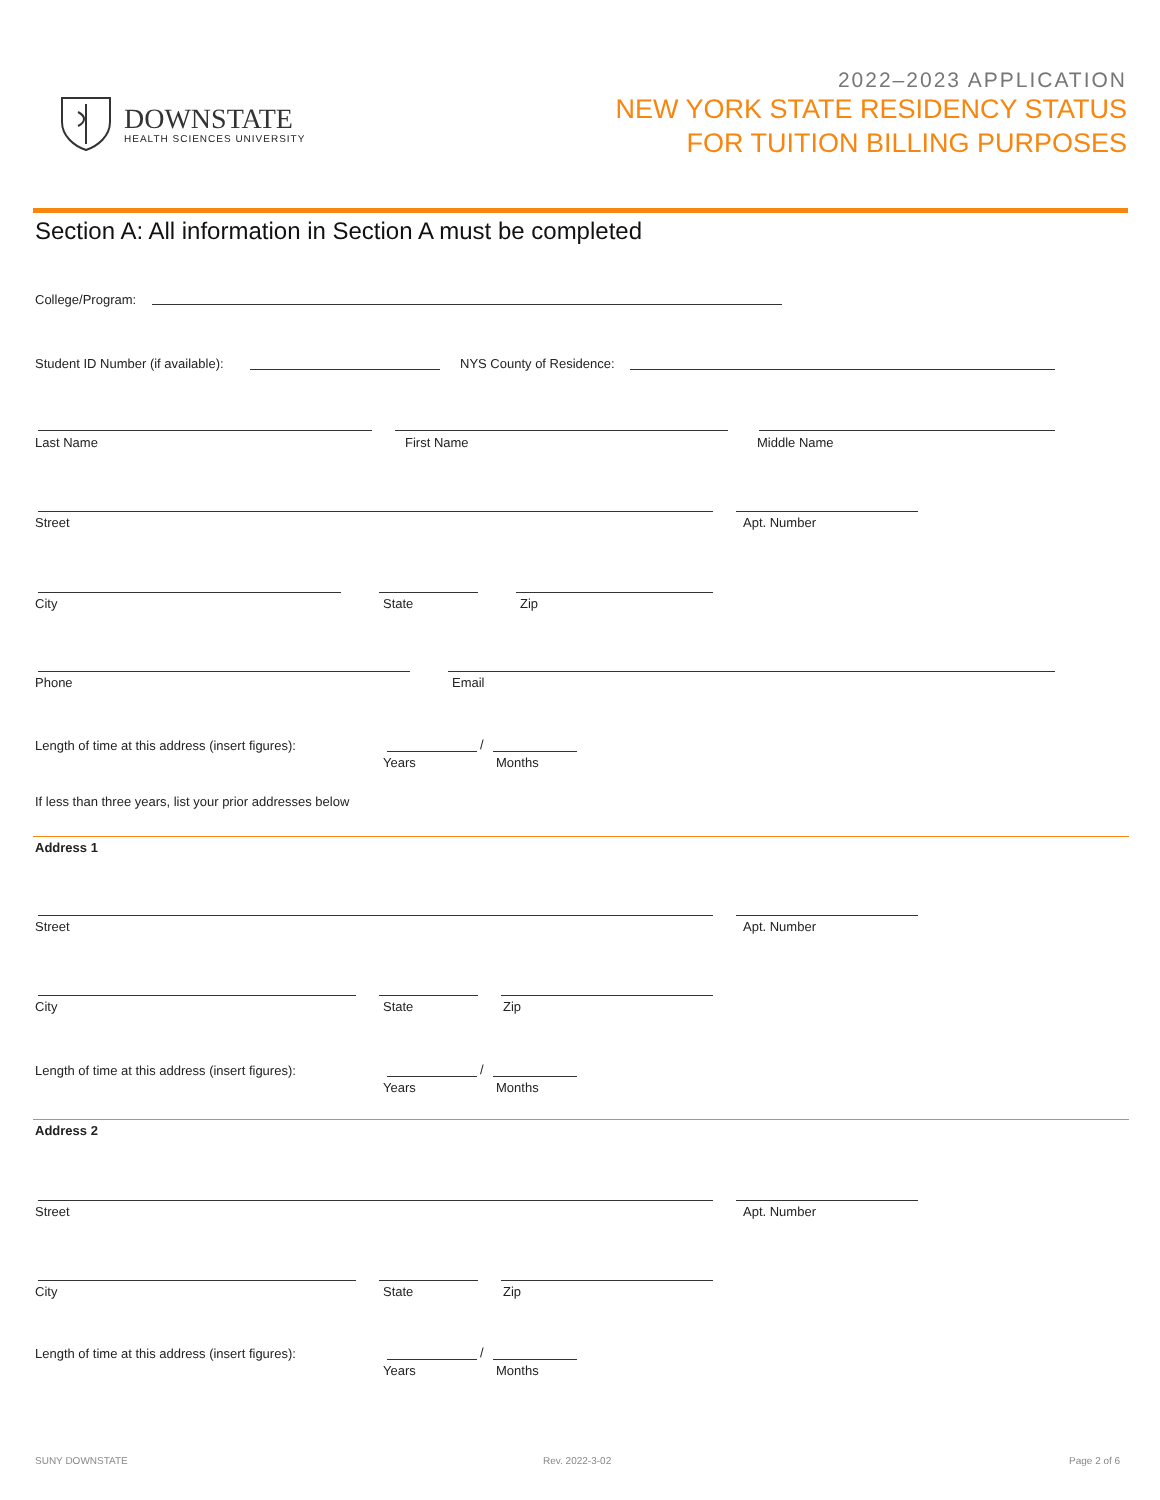DOWNSTATE
HEALTH SCIENCES UNIVERSITY
2022–2023 APPLICATION
NEW YORK STATE RESIDENCY STATUS
FOR TUITION BILLING PURPOSES
Section A: All information in Section A must be completed
College/Program:
Student ID Number (if available):
NYS County of Residence:
Last Name First Name Middle Name
Street Apt. Number
City State Zip
Phone Email
Length of time at this address (insert figures):
/
Years Months
If less than three years, list your prior addresses below
Address 1
Street Apt. Number
City State Zip
Length of time at this address (insert figures):
/
Years Months
Address 2
Street Apt. Number
City State Zip
Length of time at this address (insert figures):
/
Years Months
SUNY DOWNSTATE Rev. 2022-3-02 Page 2 of 6